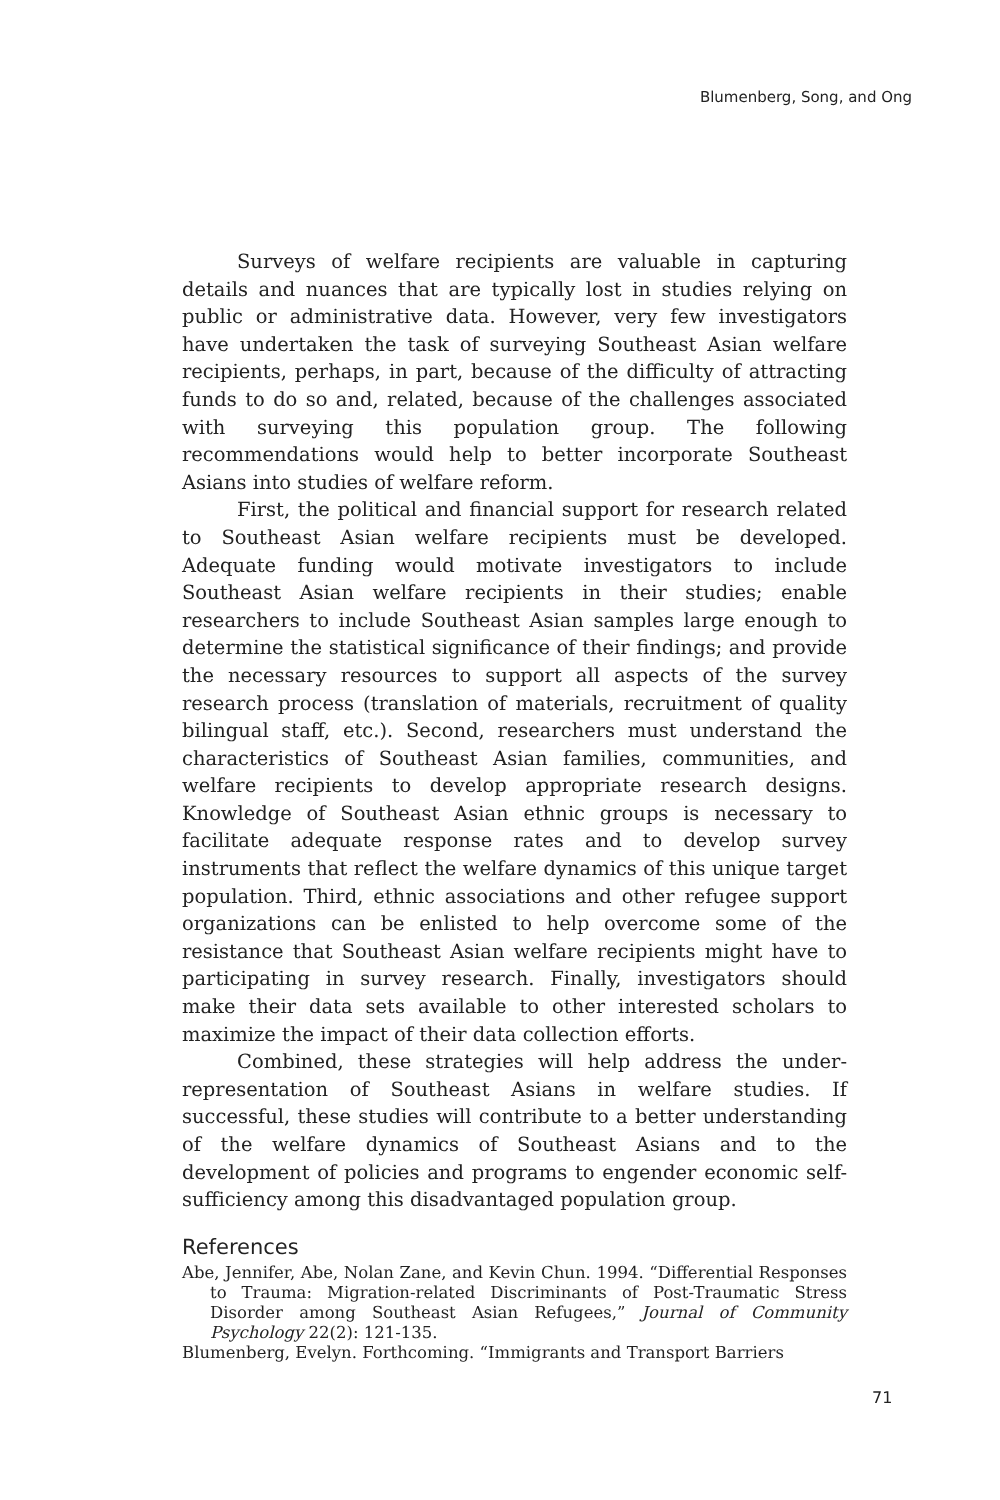Blumenberg, Song, and Ong
Surveys of welfare recipients are valuable in capturing details and nuances that are typically lost in studies relying on public or administrative data. However, very few investigators have undertaken the task of surveying Southeast Asian welfare recipients, perhaps, in part, because of the difficulty of attracting funds to do so and, related, because of the challenges associated with surveying this population group. The following recommendations would help to better incorporate Southeast Asians into studies of welfare reform.
First, the political and financial support for research related to Southeast Asian welfare recipients must be developed. Adequate funding would motivate investigators to include Southeast Asian welfare recipients in their studies; enable researchers to include Southeast Asian samples large enough to determine the statistical significance of their findings; and provide the necessary resources to support all aspects of the survey research process (translation of materials, recruitment of quality bilingual staff, etc.). Second, researchers must understand the characteristics of Southeast Asian families, communities, and welfare recipients to develop appropriate research designs. Knowledge of Southeast Asian ethnic groups is necessary to facilitate adequate response rates and to develop survey instruments that reflect the welfare dynamics of this unique target population. Third, ethnic associations and other refugee support organizations can be enlisted to help overcome some of the resistance that Southeast Asian welfare recipients might have to participating in survey research. Finally, investigators should make their data sets available to other interested scholars to maximize the impact of their data collection efforts.
Combined, these strategies will help address the under-representation of Southeast Asians in welfare studies. If successful, these studies will contribute to a better understanding of the welfare dynamics of Southeast Asians and to the development of policies and programs to engender economic self-sufficiency among this disadvantaged population group.
References
Abe, Jennifer, Abe, Nolan Zane, and Kevin Chun. 1994. “Differential Responses to Trauma: Migration-related Discriminants of Post-Traumatic Stress Disorder among Southeast Asian Refugees,” Journal of Community Psychology 22(2): 121-135.
Blumenberg, Evelyn. Forthcoming. “Immigrants and Transport Barriers
71